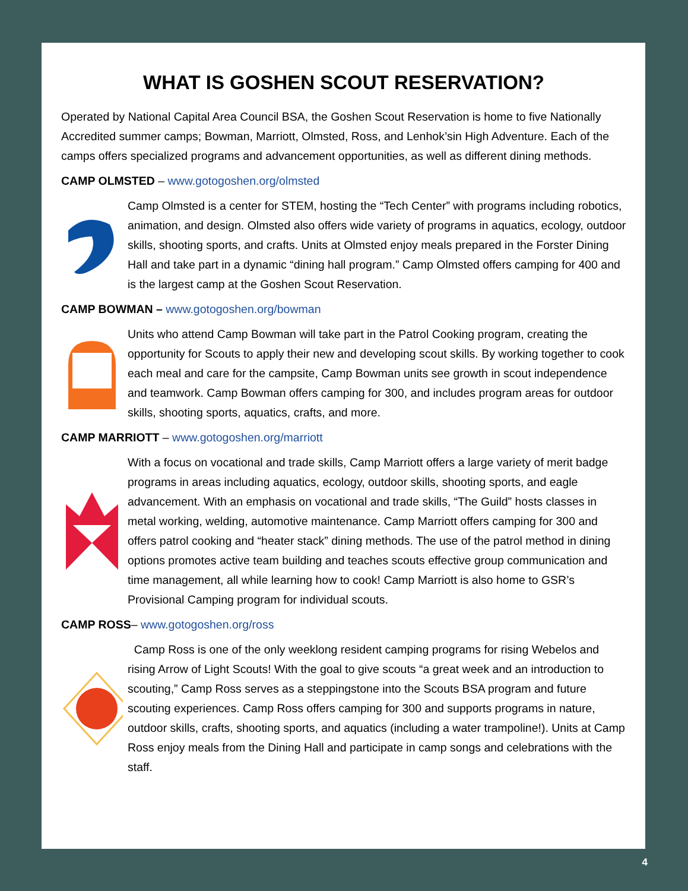WHAT IS GOSHEN SCOUT RESERVATION?
Operated by National Capital Area Council BSA, the Goshen Scout Reservation is home to five Nationally Accredited summer camps; Bowman, Marriott, Olmsted, Ross, and Lenhok’sin High Adventure. Each of the camps offers specialized programs and advancement opportunities, as well as different dining methods.
CAMP OLMSTED – www.gotogoshen.org/olmsted
Camp Olmsted is a center for STEM, hosting the “Tech Center” with programs including robotics, animation, and design. Olmsted also offers wide variety of programs in aquatics, ecology, outdoor skills, shooting sports, and crafts. Units at Olmsted enjoy meals prepared in the Forster Dining Hall and take part in a dynamic “dining hall program.” Camp Olmsted offers camping for 400 and is the largest camp at the Goshen Scout Reservation.
CAMP BOWMAN – www.gotogoshen.org/bowman
Units who attend Camp Bowman will take part in the Patrol Cooking program, creating the opportunity for Scouts to apply their new and developing scout skills. By working together to cook each meal and care for the campsite, Camp Bowman units see growth in scout independence and teamwork. Camp Bowman offers camping for 300, and includes program areas for outdoor skills, shooting sports, aquatics, crafts, and more.
CAMP MARRIOTT – www.gotogoshen.org/marriott
With a focus on vocational and trade skills, Camp Marriott offers a large variety of merit badge programs in areas including aquatics, ecology, outdoor skills, shooting sports, and eagle advancement. With an emphasis on vocational and trade skills, “The Guild” hosts classes in metal working, welding, automotive maintenance. Camp Marriott offers camping for 300 and offers patrol cooking and “heater stack” dining methods. The use of the patrol method in dining options promotes active team building and teaches scouts effective group communication and time management, all while learning how to cook! Camp Marriott is also home to GSR’s Provisional Camping program for individual scouts.
CAMP ROSS– www.gotogoshen.org/ross
Camp Ross is one of the only weeklong resident camping programs for rising Webelos and rising Arrow of Light Scouts! With the goal to give scouts “a great week and an introduction to scouting,” Camp Ross serves as a steppingstone into the Scouts BSA program and future scouting experiences. Camp Ross offers camping for 300 and supports programs in nature, outdoor skills, crafts, shooting sports, and aquatics (including a water trampoline!). Units at Camp Ross enjoy meals from the Dining Hall and participate in camp songs and celebrations with the staff.
4